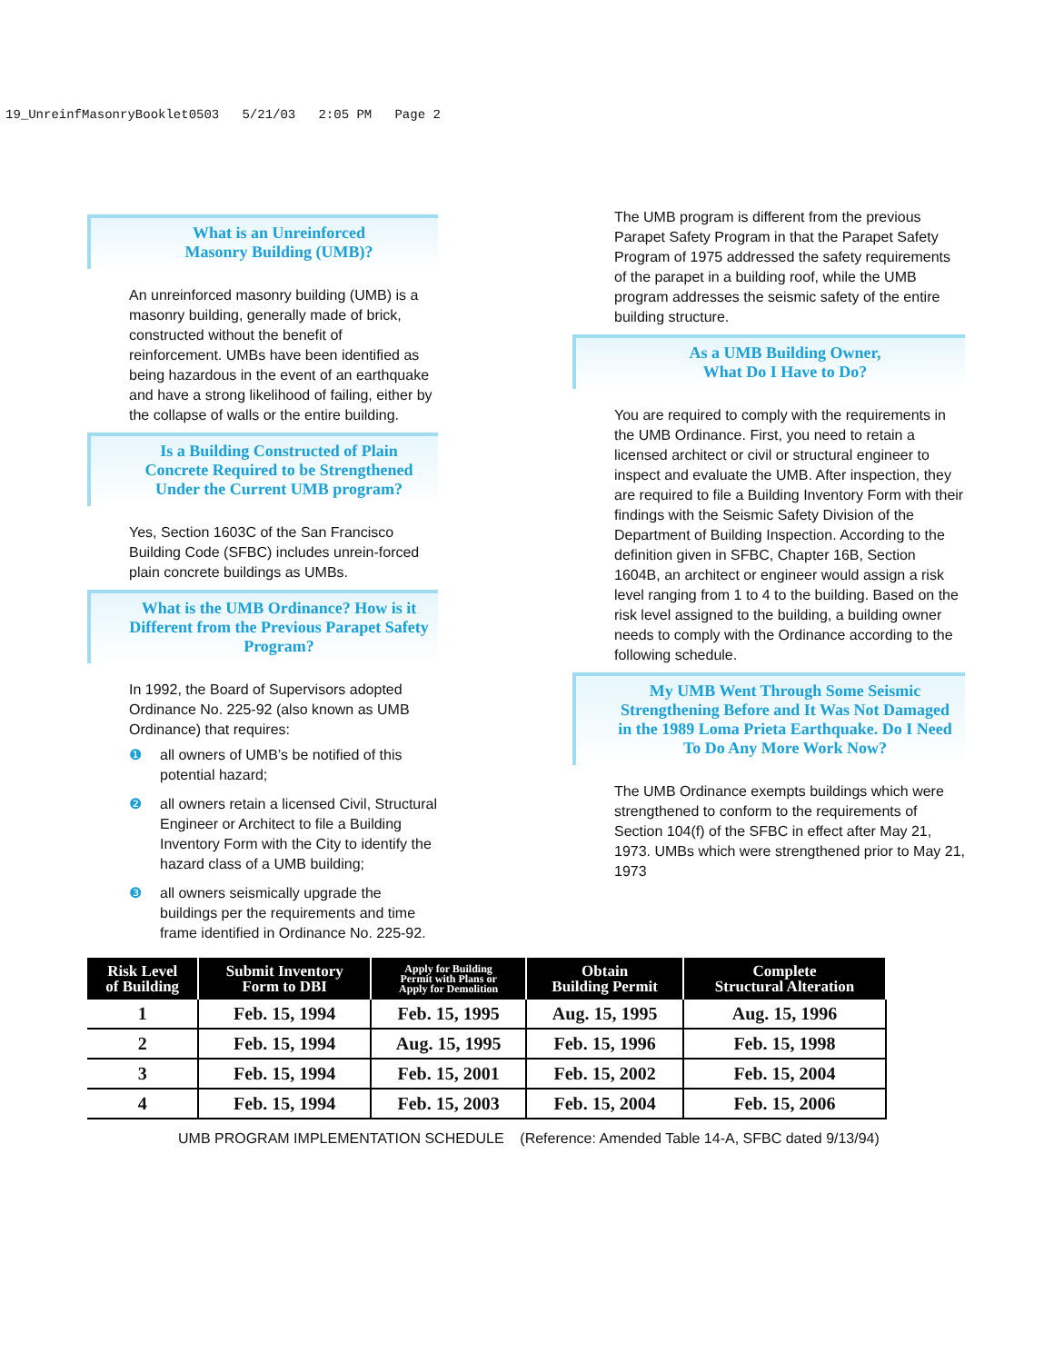19_UnreinfMasonryBooklet0503 5/21/03 2:05 PM Page 2
What is an Unreinforced
Masonry Building (UMB)?
An unreinforced masonry building (UMB) is a masonry building, generally made of brick, constructed without the benefit of reinforcement. UMBs have been identified as being hazardous in the event of an earthquake and have a strong likelihood of failing, either by the collapse of walls or the entire building.
Is a Building Constructed of Plain Concrete Required to be Strengthened Under the Current UMB program?
Yes, Section 1603C of the San Francisco Building Code (SFBC) includes unrein-forced plain concrete buildings as UMBs.
What is the UMB Ordinance? How is it Different from the Previous Parapet Safety Program?
In 1992, the Board of Supervisors adopted Ordinance No. 225-92 (also known as UMB Ordinance) that requires:
❶ all owners of UMB’s be notified of this potential hazard;
❷ all owners retain a licensed Civil, Structural Engineer or Architect to file a Building Inventory Form with the City to identify the hazard class of a UMB building;
❸ all owners seismically upgrade the buildings per the requirements and time frame identified in Ordinance No. 225-92.
The UMB program is different from the previous Parapet Safety Program in that the Parapet Safety Program of 1975 addressed the safety requirements of the parapet in a building roof, while the UMB program addresses the seismic safety of the entire building structure.
As a UMB Building Owner,
What Do I Have to Do?
You are required to comply with the requirements in the UMB Ordinance. First, you need to retain a licensed architect or civil or structural engineer to inspect and evaluate the UMB. After inspection, they are required to file a Building Inventory Form with their findings with the Seismic Safety Division of the Department of Building Inspection. According to the definition given in SFBC, Chapter 16B, Section 1604B, an architect or engineer would assign a risk level ranging from 1 to 4 to the building. Based on the risk level assigned to the building, a building owner needs to comply with the Ordinance according to the following schedule.
My UMB Went Through Some Seismic Strengthening Before and It Was Not Damaged in the 1989 Loma Prieta Earthquake. Do I Need To Do Any More Work Now?
The UMB Ordinance exempts buildings which were strengthened to conform to the requirements of Section 104(f) of the SFBC in effect after May 21, 1973. UMBs which were strengthened prior to May 21, 1973
| Risk Level of Building | Submit Inventory Form to DBI | Apply for Building Permit with Plans or Apply for Demolition | Obtain Building Permit | Complete Structural Alteration |
| --- | --- | --- | --- | --- |
| 1 | Feb. 15, 1994 | Feb. 15, 1995 | Aug. 15, 1995 | Aug. 15, 1996 |
| 2 | Feb. 15, 1994 | Aug. 15, 1995 | Feb. 15, 1996 | Feb. 15, 1998 |
| 3 | Feb. 15, 1994 | Feb. 15, 2001 | Feb. 15, 2002 | Feb. 15, 2004 |
| 4 | Feb. 15, 1994 | Feb. 15, 2003 | Feb. 15, 2004 | Feb. 15, 2006 |
UMB PROGRAM IMPLEMENTATION SCHEDULE (Reference: Amended Table 14-A, SFBC dated 9/13/94)